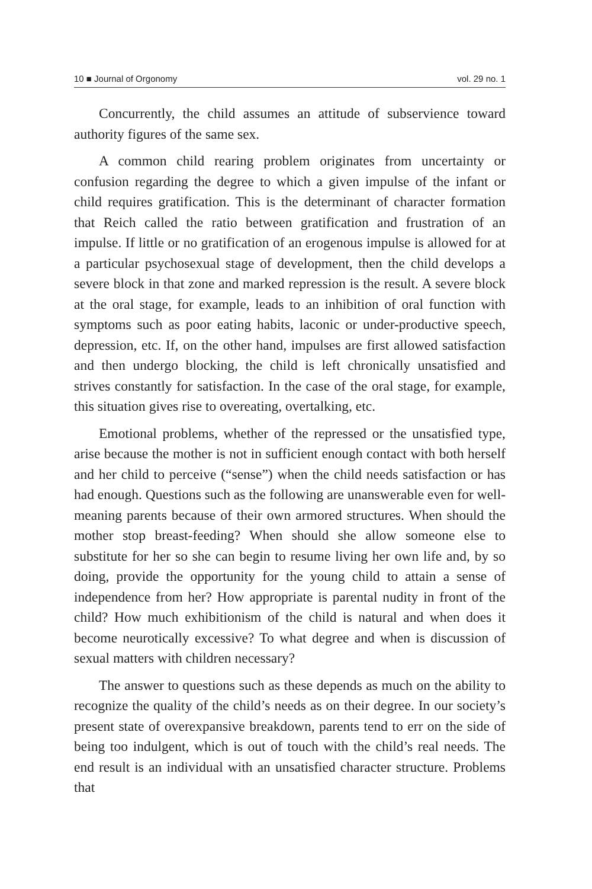10 ■ Journal of Orgonomy vol. 29 no. 1
Concurrently, the child assumes an attitude of subservience toward authority figures of the same sex.
A common child rearing problem originates from uncertainty or confusion regarding the degree to which a given impulse of the infant or child requires gratification. This is the determinant of character formation that Reich called the ratio between gratification and frustration of an impulse. If little or no gratification of an erogenous impulse is allowed for at a particular psychosexual stage of development, then the child develops a severe block in that zone and marked repression is the result. A severe block at the oral stage, for example, leads to an inhibition of oral function with symptoms such as poor eating habits, laconic or under-productive speech, depression, etc. If, on the other hand, impulses are first allowed satisfaction and then undergo blocking, the child is left chronically unsatisfied and strives constantly for satisfaction. In the case of the oral stage, for example, this situation gives rise to overeating, overtalking, etc.
Emotional problems, whether of the repressed or the unsatisfied type, arise because the mother is not in sufficient enough contact with both herself and her child to perceive (“sense”) when the child needs satisfaction or has had enough. Questions such as the following are unanswerable even for well-meaning parents because of their own armored structures. When should the mother stop breast-feeding? When should she allow someone else to substitute for her so she can begin to resume living her own life and, by so doing, provide the opportunity for the young child to attain a sense of independence from her? How appropriate is parental nudity in front of the child? How much exhibitionism of the child is natural and when does it become neurotically excessive? To what degree and when is discussion of sexual matters with children necessary?
The answer to questions such as these depends as much on the ability to recognize the quality of the child’s needs as on their degree. In our society’s present state of overexpansive breakdown, parents tend to err on the side of being too indulgent, which is out of touch with the child’s real needs. The end result is an individual with an unsatisfied character structure. Problems that